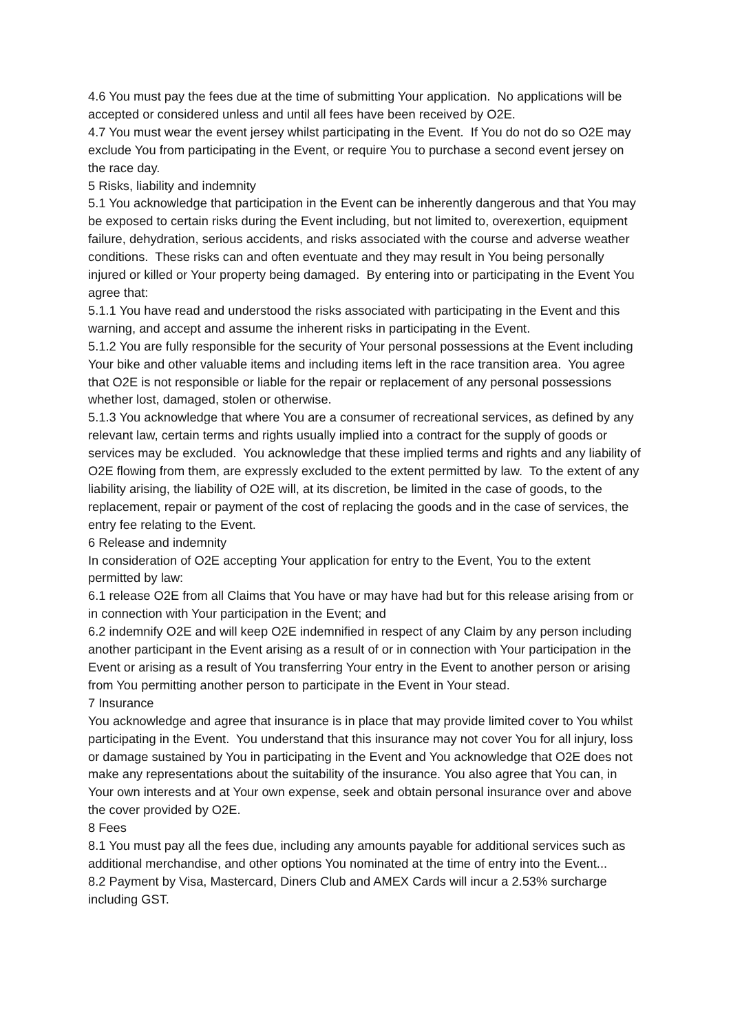4.6 You must pay the fees due at the time of submitting Your application. No applications will be accepted or considered unless and until all fees have been received by O2E.
4.7 You must wear the event jersey whilst participating in the Event. If You do not do so O2E may exclude You from participating in the Event, or require You to purchase a second event jersey on the race day.
5 Risks, liability and indemnity
5.1 You acknowledge that participation in the Event can be inherently dangerous and that You may be exposed to certain risks during the Event including, but not limited to, overexertion, equipment failure, dehydration, serious accidents, and risks associated with the course and adverse weather conditions. These risks can and often eventuate and they may result in You being personally injured or killed or Your property being damaged. By entering into or participating in the Event You agree that:
5.1.1 You have read and understood the risks associated with participating in the Event and this warning, and accept and assume the inherent risks in participating in the Event.
5.1.2 You are fully responsible for the security of Your personal possessions at the Event including Your bike and other valuable items and including items left in the race transition area. You agree that O2E is not responsible or liable for the repair or replacement of any personal possessions whether lost, damaged, stolen or otherwise.
5.1.3 You acknowledge that where You are a consumer of recreational services, as defined by any relevant law, certain terms and rights usually implied into a contract for the supply of goods or services may be excluded. You acknowledge that these implied terms and rights and any liability of O2E flowing from them, are expressly excluded to the extent permitted by law. To the extent of any liability arising, the liability of O2E will, at its discretion, be limited in the case of goods, to the replacement, repair or payment of the cost of replacing the goods and in the case of services, the entry fee relating to the Event.
6 Release and indemnity
In consideration of O2E accepting Your application for entry to the Event, You to the extent permitted by law:
6.1 release O2E from all Claims that You have or may have had but for this release arising from or in connection with Your participation in the Event; and
6.2 indemnify O2E and will keep O2E indemnified in respect of any Claim by any person including another participant in the Event arising as a result of or in connection with Your participation in the Event or arising as a result of You transferring Your entry in the Event to another person or arising from You permitting another person to participate in the Event in Your stead.
7 Insurance
You acknowledge and agree that insurance is in place that may provide limited cover to You whilst participating in the Event. You understand that this insurance may not cover You for all injury, loss or damage sustained by You in participating in the Event and You acknowledge that O2E does not make any representations about the suitability of the insurance. You also agree that You can, in Your own interests and at Your own expense, seek and obtain personal insurance over and above the cover provided by O2E.
8 Fees
8.1 You must pay all the fees due, including any amounts payable for additional services such as additional merchandise, and other options You nominated at the time of entry into the Event...
8.2 Payment by Visa, Mastercard, Diners Club and AMEX Cards will incur a 2.53% surcharge including GST.